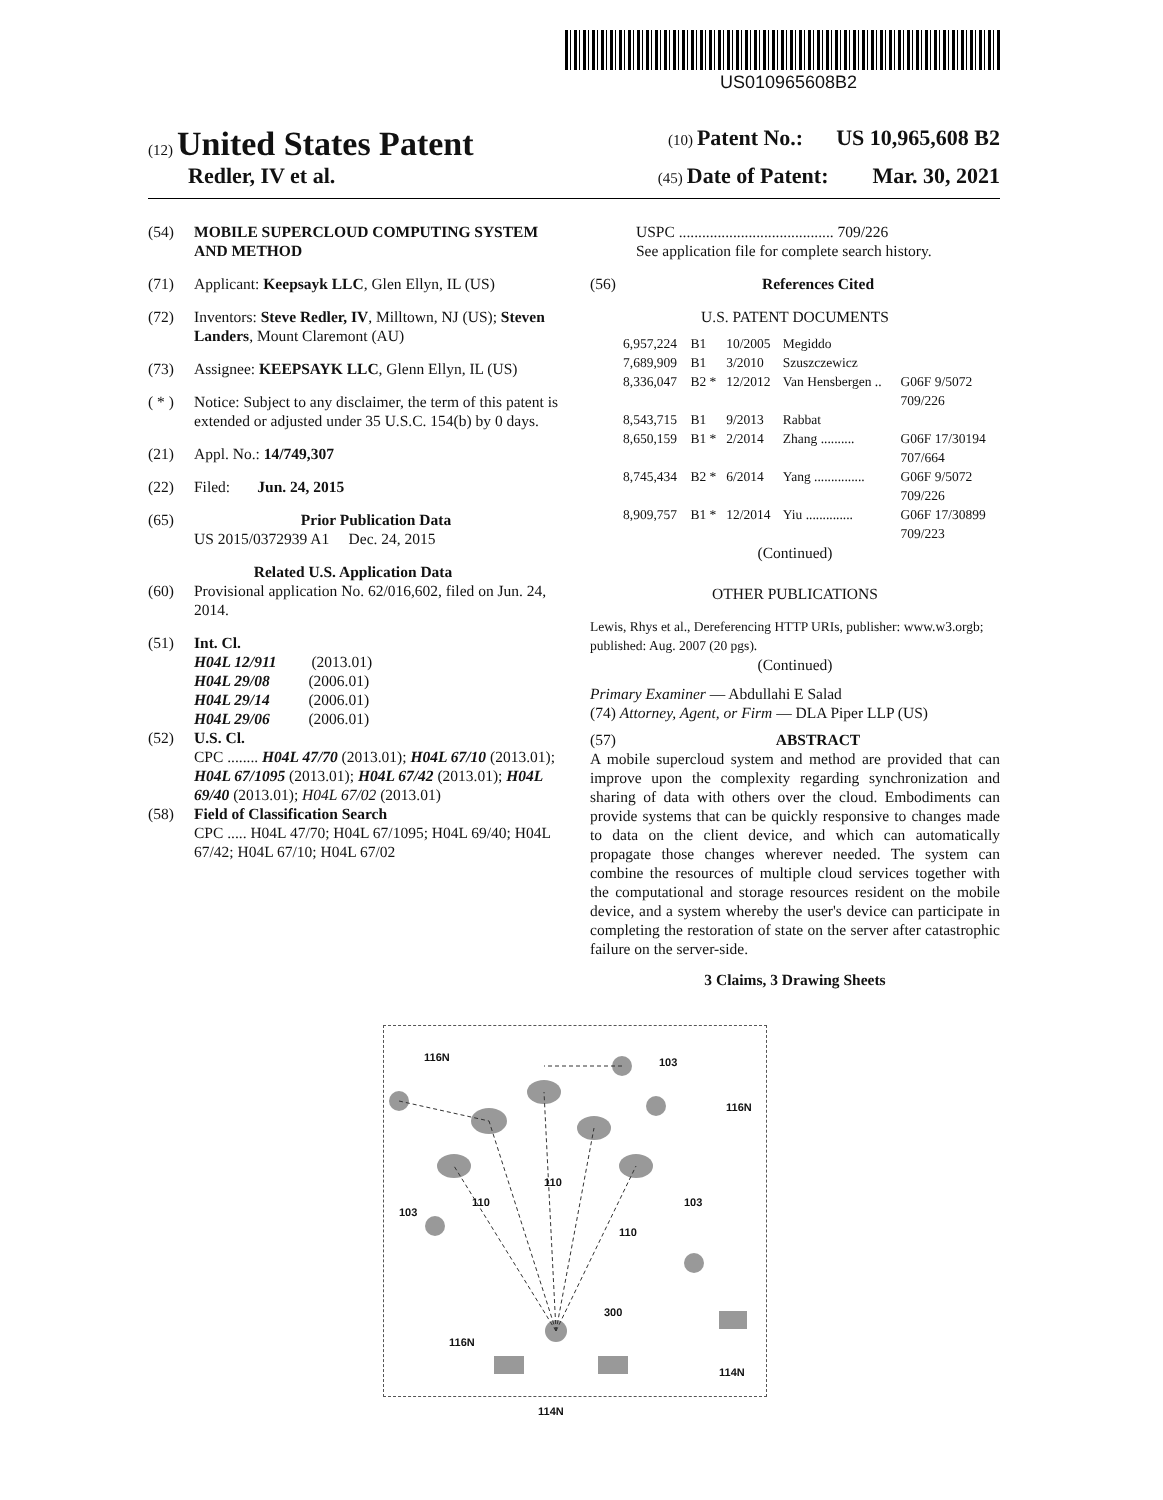US010965608B2
(12) United States Patent
(10) Patent No.: US 10,965,608 B2
Redler, IV et al.
(45) Date of Patent: Mar. 30, 2021
(54) MOBILE SUPERCLOUD COMPUTING SYSTEM AND METHOD
(71) Applicant: Keepsayk LLC, Glen Ellyn, IL (US)
(72) Inventors: Steve Redler, IV, Milltown, NJ (US); Steven Landers, Mount Claremont (AU)
(73) Assignee: KEEPSAYK LLC, Glenn Ellyn, IL (US)
( * ) Notice: Subject to any disclaimer, the term of this patent is extended or adjusted under 35 U.S.C. 154(b) by 0 days.
(21) Appl. No.: 14/749,307
(22) Filed: Jun. 24, 2015
(65) Prior Publication Data
US 2015/0372939 A1 Dec. 24, 2015
Related U.S. Application Data
(60) Provisional application No. 62/016,602, filed on Jun. 24, 2014.
(51) Int. Cl.
H04L 12/911 (2013.01)
H04L 29/08 (2006.01)
H04L 29/14 (2006.01)
H04L 29/06 (2006.01)
(52) U.S. Cl.
CPC ........ H04L 47/70 (2013.01); H04L 67/10 (2013.01); H04L 67/1095 (2013.01); H04L 67/42 (2013.01); H04L 69/40 (2013.01); H04L 67/02 (2013.01)
(58) Field of Classification Search
CPC ..... H04L 47/70; H04L 67/1095; H04L 69/40; H04L 67/42; H04L 67/10; H04L 67/02
USPC ........................................ 709/226
See application file for complete search history.
(56) References Cited
U.S. PATENT DOCUMENTS
| 6,957,224 | B1 | 10/2005 | Megiddo | |
| 7,689,909 | B1 | 3/2010 | Szuszczewicz | |
| 8,336,047 | B2 * | 12/2012 | Van Hensbergen .. | G06F 9/5072 709/226 |
| 8,543,715 | B1 | 9/2013 | Rabbat | |
| 8,650,159 | B1 * | 2/2014 | Zhang .......... | G06F 17/30194 707/664 |
| 8,745,434 | B2 * | 6/2014 | Yang ............... | G06F 9/5072 709/226 |
| 8,909,757 | B1 * | 12/2014 | Yiu .............. | G06F 17/30899 709/223 |
(Continued)
OTHER PUBLICATIONS
Lewis, Rhys et al., Dereferencing HTTP URIs, publisher: www.w3.orgb; published: Aug. 2007 (20 pgs).
(Continued)
Primary Examiner — Abdullahi E Salad
(74) Attorney, Agent, or Firm — DLA Piper LLP (US)
(57) ABSTRACT
A mobile supercloud system and method are provided that can improve upon the complexity regarding synchronization and sharing of data with others over the cloud. Embodiments can provide systems that can be quickly responsive to changes made to data on the client device, and which can automatically propagate those changes wherever needed. The system can combine the resources of multiple cloud services together with the computational and storage resources resident on the mobile device, and a system whereby the user's device can participate in completing the restoration of state on the server after catastrophic failure on the server-side.
3 Claims, 3 Drawing Sheets
116N 103
116N
110
110
103
103
110
300
116N
114N
114N